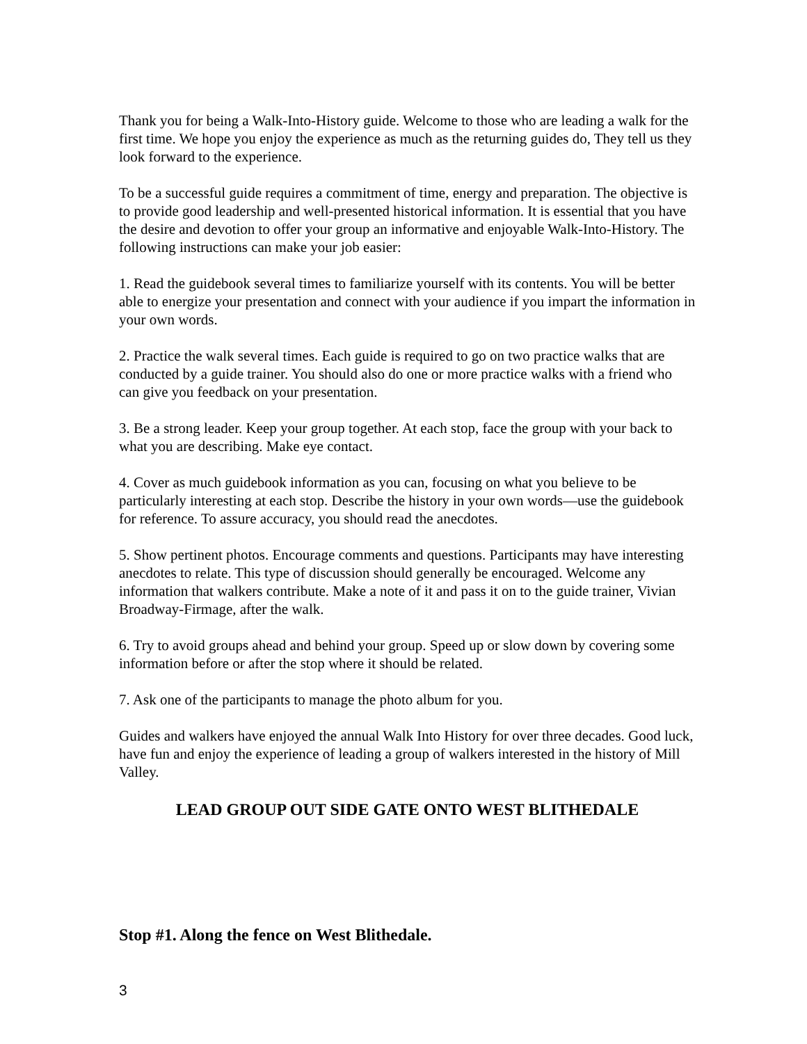Thank you for being a Walk-Into-History guide. Welcome to those who are leading a walk for the first time. We hope you enjoy the experience as much as the returning guides do, They tell us they look forward to the experience.
To be a successful guide requires a commitment of time, energy and preparation. The objective is to provide good leadership and well-presented historical information. It is essential that you have the desire and devotion to offer your group an informative and enjoyable Walk-Into-History. The following instructions can make your job easier:
1. Read the guidebook several times to familiarize yourself with its contents. You will be better able to energize your presentation and connect with your audience if you impart the information in your own words.
2. Practice the walk several times. Each guide is required to go on two practice walks that are conducted by a guide trainer. You should also do one or more practice walks with a friend who can give you feedback on your presentation.
3. Be a strong leader. Keep your group together. At each stop, face the group with your back to what you are describing. Make eye contact.
4. Cover as much guidebook information as you can, focusing on what you believe to be particularly interesting at each stop. Describe the history in your own words—use the guidebook for reference. To assure accuracy, you should read the anecdotes.
5. Show pertinent photos. Encourage comments and questions. Participants may have interesting anecdotes to relate. This type of discussion should generally be encouraged. Welcome any information that walkers contribute. Make a note of it and pass it on to the guide trainer, Vivian Broadway-Firmage, after the walk.
6. Try to avoid groups ahead and behind your group. Speed up or slow down by covering some information before or after the stop where it should be related.
7. Ask one of the participants to manage the photo album for you.
Guides and walkers have enjoyed the annual Walk Into History for over three decades. Good luck, have fun and enjoy the experience of leading a group of walkers interested in the history of Mill Valley.
LEAD GROUP OUT SIDE GATE ONTO WEST BLITHEDALE
Stop #1. Along the fence on West Blithedale.
3